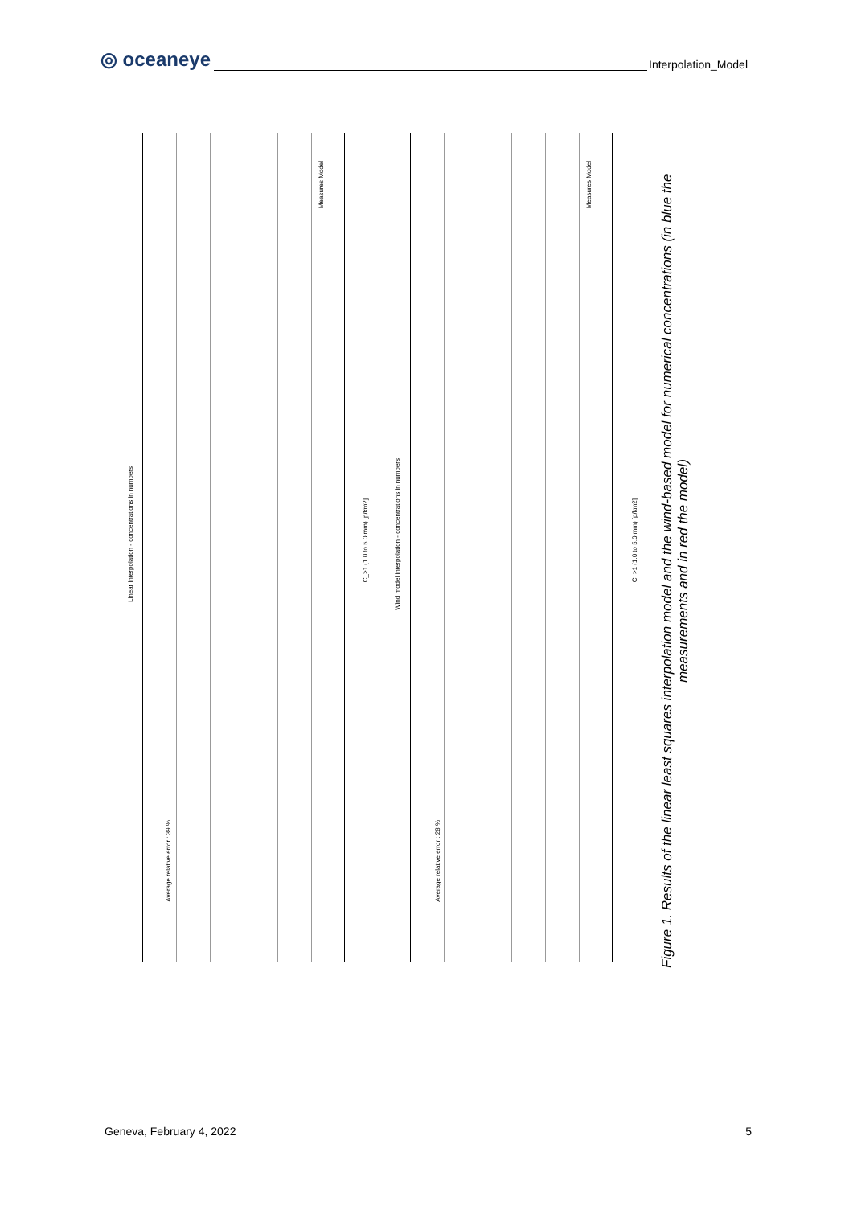◎ oceaneye Interpolation_Model
Linear interpolation - concentrations in numbers
C_>1 (1.0 to 5.0 mm) [p/km2]
Average relative error : 39 %
Measures Model
Wind model interpolation - concentrations in numbers
C_>1 (1.0 to 5.0 mm) [p/km2]
Average relative error : 28 %
Measures Model
Figure 1. Results of the linear least squares interpolation model and the wind-based model for numerical concentrations (in blue the measurements and in red the model)
Geneva, February 4, 2022 5